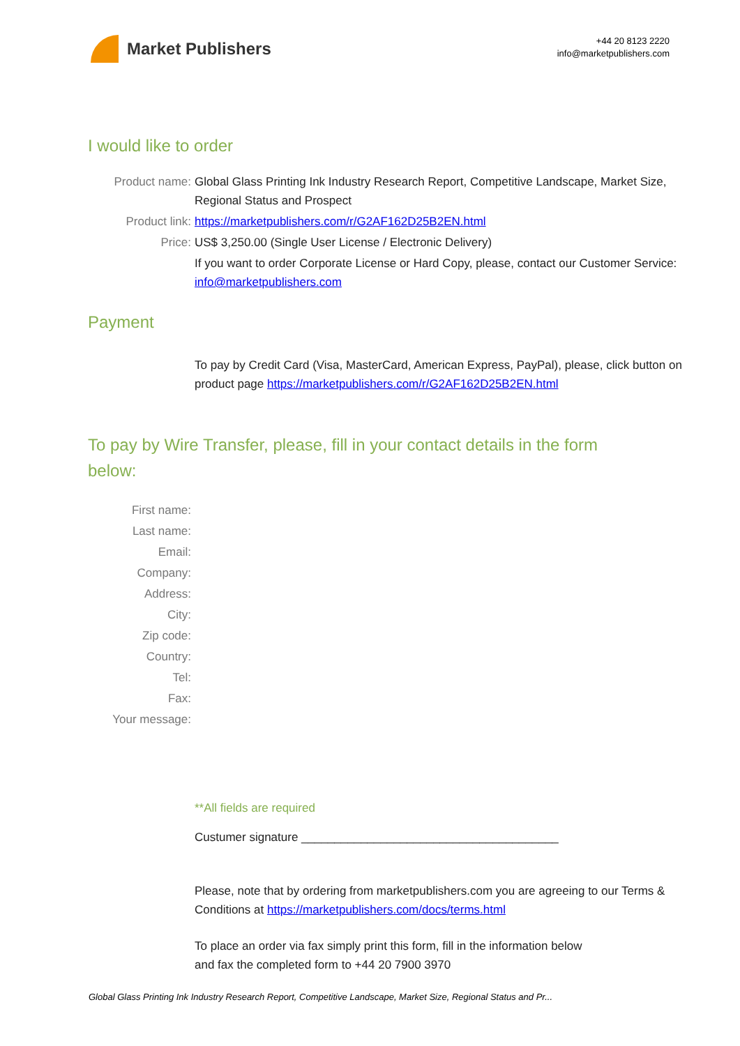Market Publishers
+44 20 8123 2220
info@marketpublishers.com
I would like to order
Product name: Global Glass Printing Ink Industry Research Report, Competitive Landscape, Market Size, Regional Status and Prospect
Product link: https://marketpublishers.com/r/G2AF162D25B2EN.html
Price: US$ 3,250.00 (Single User License / Electronic Delivery)
If you want to order Corporate License or Hard Copy, please, contact our Customer Service:
info@marketpublishers.com
Payment
To pay by Credit Card (Visa, MasterCard, American Express, PayPal), please, click button on product page https://marketpublishers.com/r/G2AF162D25B2EN.html
To pay by Wire Transfer, please, fill in your contact details in the form below:
First name:
Last name:
Email:
Company:
Address:
City:
Zip code:
Country:
Tel:
Fax:
Your message:
**All fields are required
Custumer signature _______________________________________
Please, note that by ordering from marketpublishers.com you are agreeing to our Terms & Conditions at https://marketpublishers.com/docs/terms.html
To place an order via fax simply print this form, fill in the information below
and fax the completed form to +44 20 7900 3970
Global Glass Printing Ink Industry Research Report, Competitive Landscape, Market Size, Regional Status and Pr...